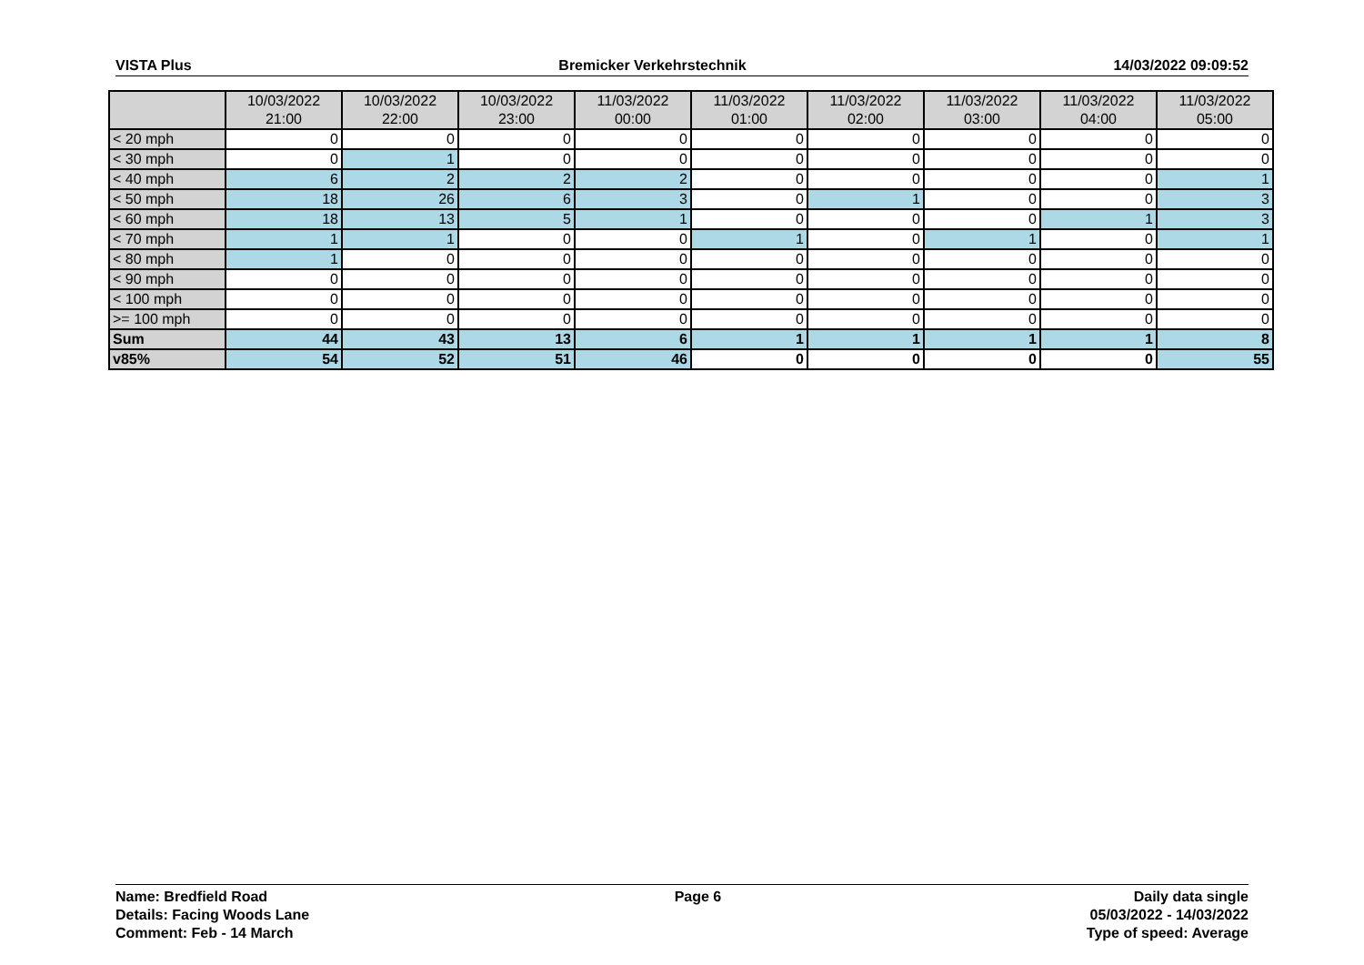VISTA Plus Bremicker Verkehrstechnik 14/03/2022 09:09:52
| | 10/03/2022 21:00 | 10/03/2022 22:00 | 10/03/2022 23:00 | 11/03/2022 00:00 | 11/03/2022 01:00 | 11/03/2022 02:00 | 11/03/2022 03:00 | 11/03/2022 04:00 | 11/03/2022 05:00 |
| --- | --- | --- | --- | --- | --- | --- | --- | --- | --- |
| < 20 mph | 0 | 0 | 0 | 0 | 0 | 0 | 0 | 0 | 0 |
| < 30 mph | 0 | 1 | 0 | 0 | 0 | 0 | 0 | 0 | 0 |
| < 40 mph | 6 | 2 | 2 | 2 | 0 | 0 | 0 | 0 | 1 |
| < 50 mph | 18 | 26 | 6 | 3 | 0 | 1 | 0 | 0 | 3 |
| < 60 mph | 18 | 13 | 5 | 1 | 0 | 0 | 0 | 1 | 3 |
| < 70 mph | 1 | 1 | 0 | 0 | 1 | 0 | 1 | 0 | 1 |
| < 80 mph | 1 | 0 | 0 | 0 | 0 | 0 | 0 | 0 | 0 |
| < 90 mph | 0 | 0 | 0 | 0 | 0 | 0 | 0 | 0 | 0 |
| < 100 mph | 0 | 0 | 0 | 0 | 0 | 0 | 0 | 0 | 0 |
| >= 100 mph | 0 | 0 | 0 | 0 | 0 | 0 | 0 | 0 | 0 |
| Sum | 44 | 43 | 13 | 6 | 1 | 1 | 1 | 1 | 8 |
| v85% | 54 | 52 | 51 | 46 | 0 | 0 | 0 | 0 | 55 |
Name: Bredfield Road
Details: Facing Woods Lane
Comment: Feb - 14 March
Page 6 Daily data single
05/03/2022 - 14/03/2022
Type of speed: Average